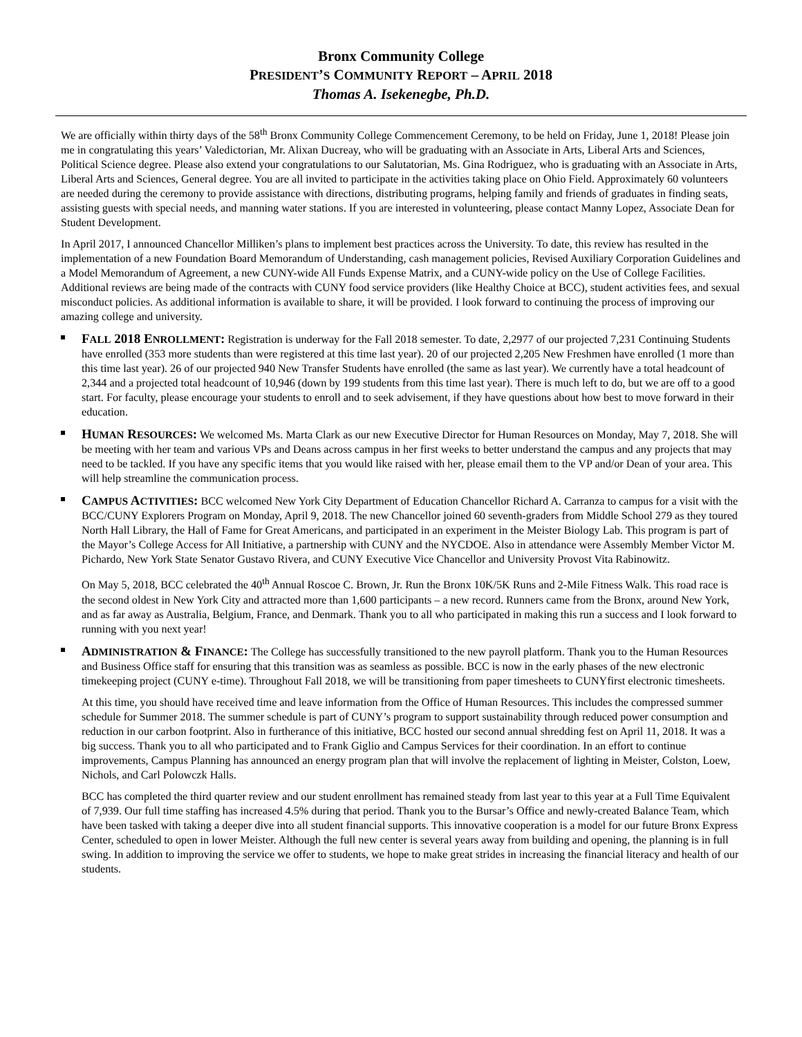Bronx Community College
PRESIDENT’S COMMUNITY REPORT – APRIL 2018
Thomas A. Isekenegbe, Ph.D.
We are officially within thirty days of the 58<sup>th</sup> Bronx Community College Commencement Ceremony, to be held on Friday, June 1, 2018! Please join me in congratulating this years’ Valedictorian, Mr. Alixan Ducreay, who will be graduating with an Associate in Arts, Liberal Arts and Sciences, Political Science degree. Please also extend your congratulations to our Salutatorian, Ms. Gina Rodriguez, who is graduating with an Associate in Arts, Liberal Arts and Sciences, General degree. You are all invited to participate in the activities taking place on Ohio Field. Approximately 60 volunteers are needed during the ceremony to provide assistance with directions, distributing programs, helping family and friends of graduates in finding seats, assisting guests with special needs, and manning water stations. If you are interested in volunteering, please contact Manny Lopez, Associate Dean for Student Development.
In April 2017, I announced Chancellor Milliken’s plans to implement best practices across the University. To date, this review has resulted in the implementation of a new Foundation Board Memorandum of Understanding, cash management policies, Revised Auxiliary Corporation Guidelines and a Model Memorandum of Agreement, a new CUNY-wide All Funds Expense Matrix, and a CUNY-wide policy on the Use of College Facilities. Additional reviews are being made of the contracts with CUNY food service providers (like Healthy Choice at BCC), student activities fees, and sexual misconduct policies. As additional information is available to share, it will be provided. I look forward to continuing the process of improving our amazing college and university.
FALL 2018 ENROLLMENT: Registration is underway for the Fall 2018 semester. To date, 2,2977 of our projected 7,231 Continuing Students have enrolled (353 more students than were registered at this time last year). 20 of our projected 2,205 New Freshmen have enrolled (1 more than this time last year). 26 of our projected 940 New Transfer Students have enrolled (the same as last year). We currently have a total headcount of 2,344 and a projected total headcount of 10,946 (down by 199 students from this time last year). There is much left to do, but we are off to a good start. For faculty, please encourage your students to enroll and to seek advisement, if they have questions about how best to move forward in their education.
HUMAN RESOURCES: We welcomed Ms. Marta Clark as our new Executive Director for Human Resources on Monday, May 7, 2018. She will be meeting with her team and various VPs and Deans across campus in her first weeks to better understand the campus and any projects that may need to be tackled. If you have any specific items that you would like raised with her, please email them to the VP and/or Dean of your area. This will help streamline the communication process.
CAMPUS ACTIVITIES: BCC welcomed New York City Department of Education Chancellor Richard A. Carranza to campus for a visit with the BCC/CUNY Explorers Program on Monday, April 9, 2018. The new Chancellor joined 60 seventh-graders from Middle School 279 as they toured North Hall Library, the Hall of Fame for Great Americans, and participated in an experiment in the Meister Biology Lab. This program is part of the Mayor’s College Access for All Initiative, a partnership with CUNY and the NYCDOE. Also in attendance were Assembly Member Victor M. Pichardo, New York State Senator Gustavo Rivera, and CUNY Executive Vice Chancellor and University Provost Vita Rabinowitz.
On May 5, 2018, BCC celebrated the 40<sup>th</sup> Annual Roscoe C. Brown, Jr. Run the Bronx 10K/5K Runs and 2-Mile Fitness Walk. This road race is the second oldest in New York City and attracted more than 1,600 participants – a new record. Runners came from the Bronx, around New York, and as far away as Australia, Belgium, France, and Denmark. Thank you to all who participated in making this run a success and I look forward to running with you next year!
ADMINISTRATION & FINANCE: The College has successfully transitioned to the new payroll platform. Thank you to the Human Resources and Business Office staff for ensuring that this transition was as seamless as possible. BCC is now in the early phases of the new electronic timekeeping project (CUNY e-time). Throughout Fall 2018, we will be transitioning from paper timesheets to CUNYfirst electronic timesheets.
At this time, you should have received time and leave information from the Office of Human Resources. This includes the compressed summer schedule for Summer 2018. The summer schedule is part of CUNY’s program to support sustainability through reduced power consumption and reduction in our carbon footprint. Also in furtherance of this initiative, BCC hosted our second annual shredding fest on April 11, 2018. It was a big success. Thank you to all who participated and to Frank Giglio and Campus Services for their coordination. In an effort to continue improvements, Campus Planning has announced an energy program plan that will involve the replacement of lighting in Meister, Colston, Loew, Nichols, and Carl Polowczk Halls.
BCC has completed the third quarter review and our student enrollment has remained steady from last year to this year at a Full Time Equivalent of 7,939. Our full time staffing has increased 4.5% during that period. Thank you to the Bursar’s Office and newly-created Balance Team, which have been tasked with taking a deeper dive into all student financial supports. This innovative cooperation is a model for our future Bronx Express Center, scheduled to open in lower Meister. Although the full new center is several years away from building and opening, the planning is in full swing. In addition to improving the service we offer to students, we hope to make great strides in increasing the financial literacy and health of our students.